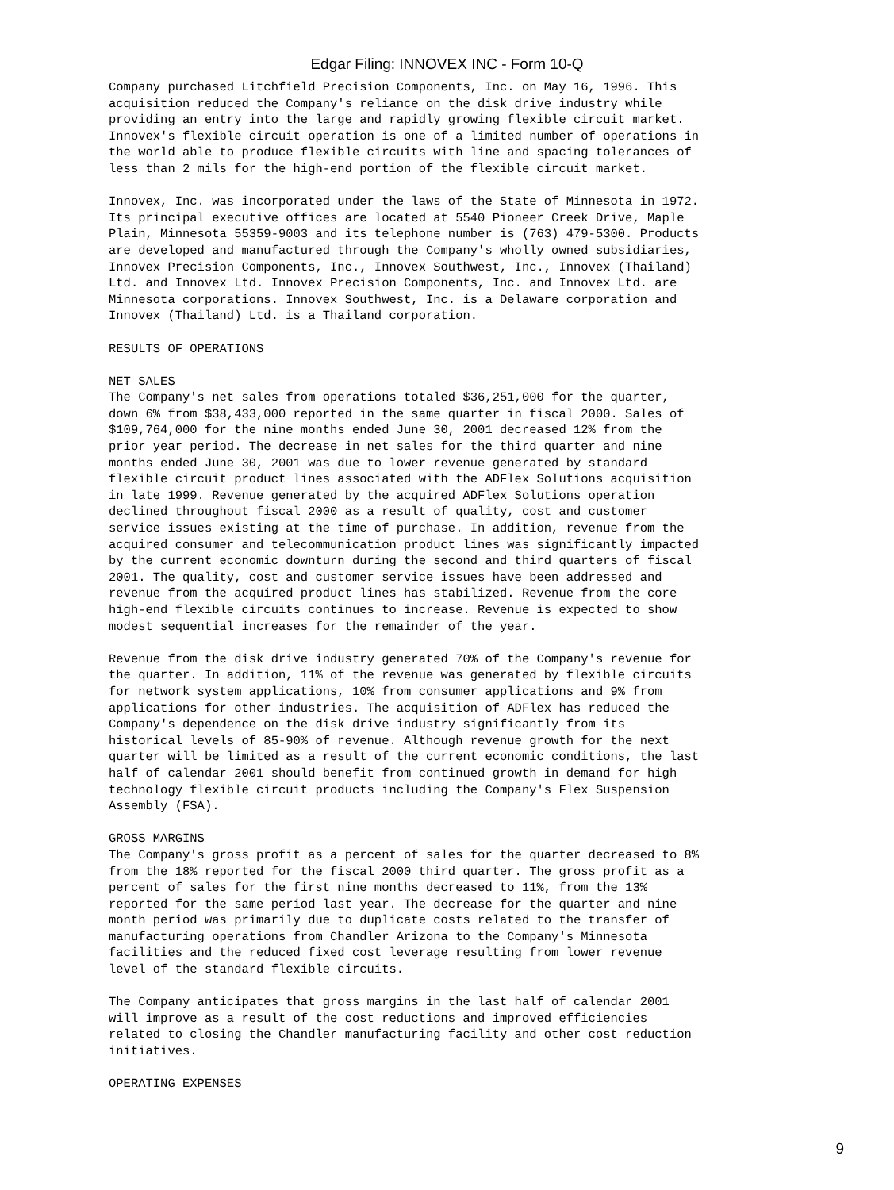Edgar Filing: INNOVEX INC - Form 10-Q
Company purchased Litchfield Precision Components, Inc. on May 16, 1996. This
acquisition reduced the Company's reliance on the disk drive industry while
providing an entry into the large and rapidly growing flexible circuit market.
Innovex's flexible circuit operation is one of a limited number of operations in
the world able to produce flexible circuits with line and spacing tolerances of
less than 2 mils for the high-end portion of the flexible circuit market.

Innovex, Inc. was incorporated under the laws of the State of Minnesota in 1972.
Its principal executive offices are located at 5540 Pioneer Creek Drive, Maple
Plain, Minnesota 55359-9003 and its telephone number is (763) 479-5300. Products
are developed and manufactured through the Company's wholly owned subsidiaries,
Innovex Precision Components, Inc., Innovex Southwest, Inc., Innovex (Thailand)
Ltd. and Innovex Ltd. Innovex Precision Components, Inc. and Innovex Ltd. are
Minnesota corporations. Innovex Southwest, Inc. is a Delaware corporation and
Innovex (Thailand) Ltd. is a Thailand corporation.

RESULTS OF OPERATIONS

NET SALES
The Company's net sales from operations totaled $36,251,000 for the quarter,
down 6% from $38,433,000 reported in the same quarter in fiscal 2000. Sales of
$109,764,000 for the nine months ended June 30, 2001 decreased 12% from the
prior year period. The decrease in net sales for the third quarter and nine
months ended June 30, 2001 was due to lower revenue generated by standard
flexible circuit product lines associated with the ADFlex Solutions acquisition
in late 1999. Revenue generated by the acquired ADFlex Solutions operation
declined throughout fiscal 2000 as a result of quality, cost and customer
service issues existing at the time of purchase. In addition, revenue from the
acquired consumer and telecommunication product lines was significantly impacted
by the current economic downturn during the second and third quarters of fiscal
2001. The quality, cost and customer service issues have been addressed and
revenue from the acquired product lines has stabilized. Revenue from the core
high-end flexible circuits continues to increase. Revenue is expected to show
modest sequential increases for the remainder of the year.

Revenue from the disk drive industry generated 70% of the Company's revenue for
the quarter. In addition, 11% of the revenue was generated by flexible circuits
for network system applications, 10% from consumer applications and 9% from
applications for other industries. The acquisition of ADFlex has reduced the
Company's dependence on the disk drive industry significantly from its
historical levels of 85-90% of revenue. Although revenue growth for the next
quarter will be limited as a result of the current economic conditions, the last
half of calendar 2001 should benefit from continued growth in demand for high
technology flexible circuit products including the Company's Flex Suspension
Assembly (FSA).

GROSS MARGINS
The Company's gross profit as a percent of sales for the quarter decreased to 8%
from the 18% reported for the fiscal 2000 third quarter. The gross profit as a
percent of sales for the first nine months decreased to 11%, from the 13%
reported for the same period last year. The decrease for the quarter and nine
month period was primarily due to duplicate costs related to the transfer of
manufacturing operations from Chandler Arizona to the Company's Minnesota
facilities and the reduced fixed cost leverage resulting from lower revenue
level of the standard flexible circuits.

The Company anticipates that gross margins in the last half of calendar 2001
will improve as a result of the cost reductions and improved efficiencies
related to closing the Chandler manufacturing facility and other cost reduction
initiatives.

OPERATING EXPENSES
9